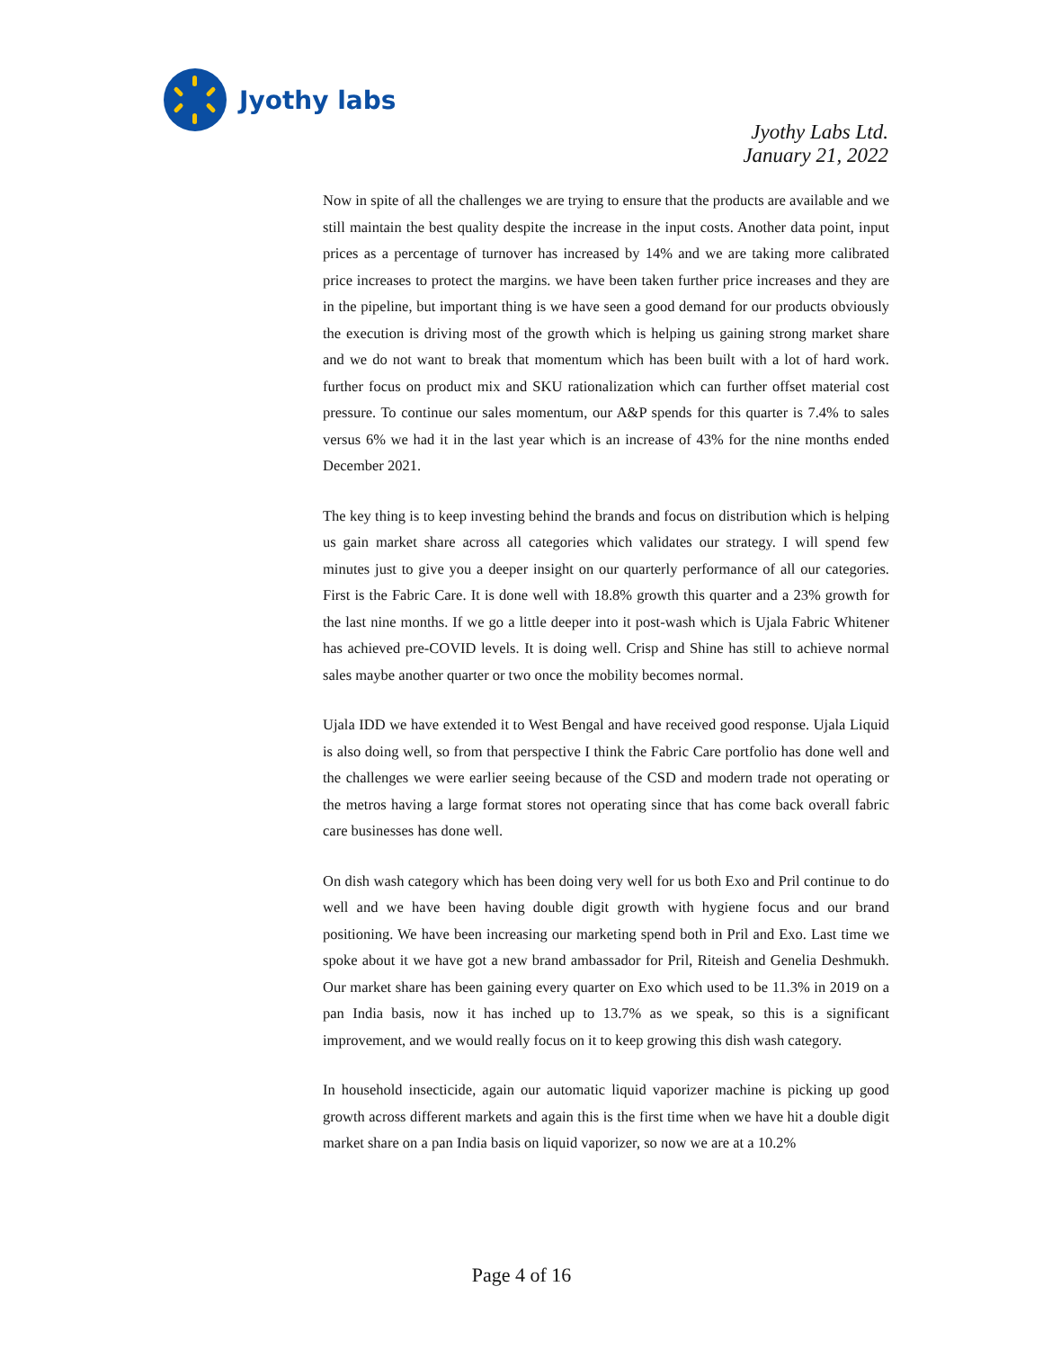Jyothy labs
Jyothy Labs Ltd.
January 21, 2022
Now in spite of all the challenges we are trying to ensure that the products are available and we still maintain the best quality despite the increase in the input costs. Another data point, input prices as a percentage of turnover has increased by 14% and we are taking more calibrated price increases to protect the margins. we have been taken further price increases and they are in the pipeline, but important thing is we have seen a good demand for our products obviously the execution is driving most of the growth which is helping us gaining strong market share and we do not want to break that momentum which has been built with a lot of hard work. further focus on product mix and SKU rationalization which can further offset material cost pressure. To continue our sales momentum, our A&P spends for this quarter is 7.4% to sales versus 6% we had it in the last year which is an increase of 43% for the nine months ended December 2021.
The key thing is to keep investing behind the brands and focus on distribution which is helping us gain market share across all categories which validates our strategy. I will spend few minutes just to give you a deeper insight on our quarterly performance of all our categories. First is the Fabric Care. It is done well with 18.8% growth this quarter and a 23% growth for the last nine months. If we go a little deeper into it post-wash which is Ujala Fabric Whitener has achieved pre-COVID levels. It is doing well. Crisp and Shine has still to achieve normal sales maybe another quarter or two once the mobility becomes normal.
Ujala IDD we have extended it to West Bengal and have received good response. Ujala Liquid is also doing well, so from that perspective I think the Fabric Care portfolio has done well and the challenges we were earlier seeing because of the CSD and modern trade not operating or the metros having a large format stores not operating since that has come back overall fabric care businesses has done well.
On dish wash category which has been doing very well for us both Exo and Pril continue to do well and we have been having double digit growth with hygiene focus and our brand positioning. We have been increasing our marketing spend both in Pril and Exo. Last time we spoke about it we have got a new brand ambassador for Pril, Riteish and Genelia Deshmukh. Our market share has been gaining every quarter on Exo which used to be 11.3% in 2019 on a pan India basis, now it has inched up to 13.7% as we speak, so this is a significant improvement, and we would really focus on it to keep growing this dish wash category.
In household insecticide, again our automatic liquid vaporizer machine is picking up good growth across different markets and again this is the first time when we have hit a double digit market share on a pan India basis on liquid vaporizer, so now we are at a 10.2%
Page 4 of 16